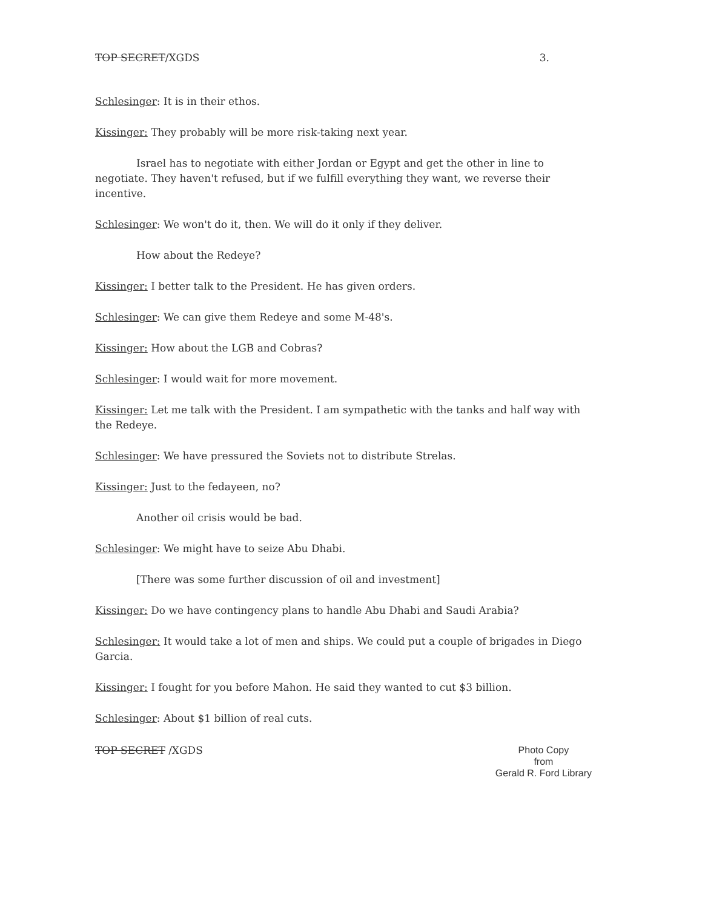TOP SECRET/XGDS 3.
Schlesinger: It is in their ethos.
Kissinger: They probably will be more risk-taking next year.
Israel has to negotiate with either Jordan or Egypt and get the other in line to negotiate. They haven't refused, but if we fulfill everything they want, we reverse their incentive.
Schlesinger: We won't do it, then. We will do it only if they deliver.
How about the Redeye?
Kissinger: I better talk to the President. He has given orders.
Schlesinger: We can give them Redeye and some M-48's.
Kissinger: How about the LGB and Cobras?
Schlesinger: I would wait for more movement.
Kissinger: Let me talk with the President. I am sympathetic with the tanks and half way with the Redeye.
Schlesinger: We have pressured the Soviets not to distribute Strelas.
Kissinger: Just to the fedayeen, no?
Another oil crisis would be bad.
Schlesinger: We might have to seize Abu Dhabi.
[There was some further discussion of oil and investment]
Kissinger: Do we have contingency plans to handle Abu Dhabi and Saudi Arabia?
Schlesinger: It would take a lot of men and ships. We could put a couple of brigades in Diego Garcia.
Kissinger: I fought for you before Mahon. He said they wanted to cut $3 billion.
Schlesinger: About $1 billion of real cuts.
TOP SECRET /XGDS
Photo Copy
from
Gerald R. Ford Library